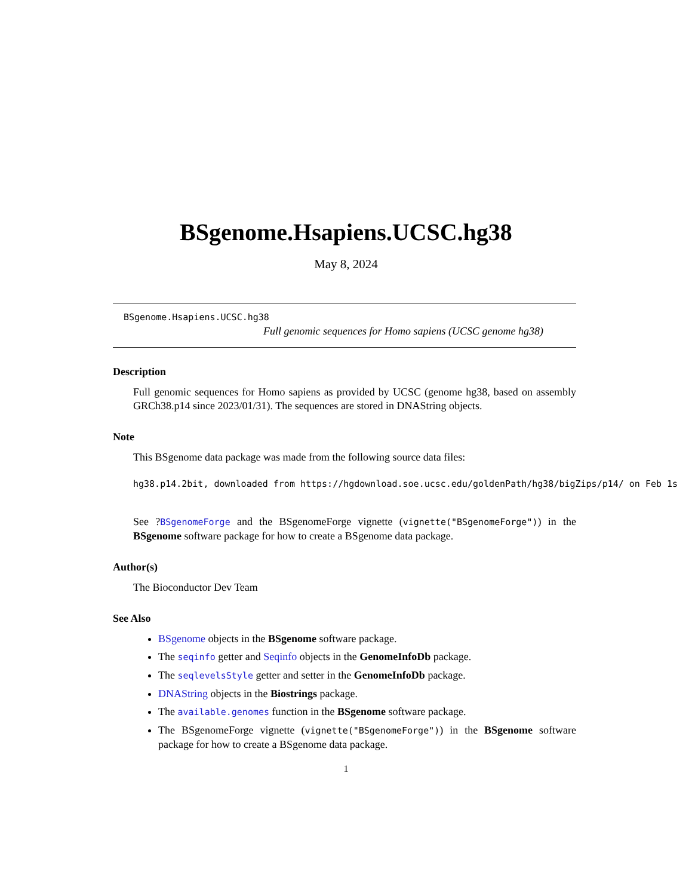BSgenome.Hsapiens.UCSC.hg38
May 8, 2024
BSgenome.Hsapiens.UCSC.hg38
Full genomic sequences for Homo sapiens (UCSC genome hg38)
Description
Full genomic sequences for Homo sapiens as provided by UCSC (genome hg38, based on assembly GRCh38.p14 since 2023/01/31). The sequences are stored in DNAString objects.
Note
This BSgenome data package was made from the following source data files:
hg38.p14.2bit, downloaded from https://hgdownload.soe.ucsc.edu/goldenPath/hg38/bigZips/p14/ on Feb 1s
See ?BSgenomeForge and the BSgenomeForge vignette (vignette("BSgenomeForge")) in the BSgenome software package for how to create a BSgenome data package.
Author(s)
The Bioconductor Dev Team
See Also
BSgenome objects in the BSgenome software package.
The seqinfo getter and Seqinfo objects in the GenomeInfoDb package.
The seqlevelsStyle getter and setter in the GenomeInfoDb package.
DNAString objects in the Biostrings package.
The available.genomes function in the BSgenome software package.
The BSgenomeForge vignette (vignette("BSgenomeForge")) in the BSgenome software package for how to create a BSgenome data package.
1